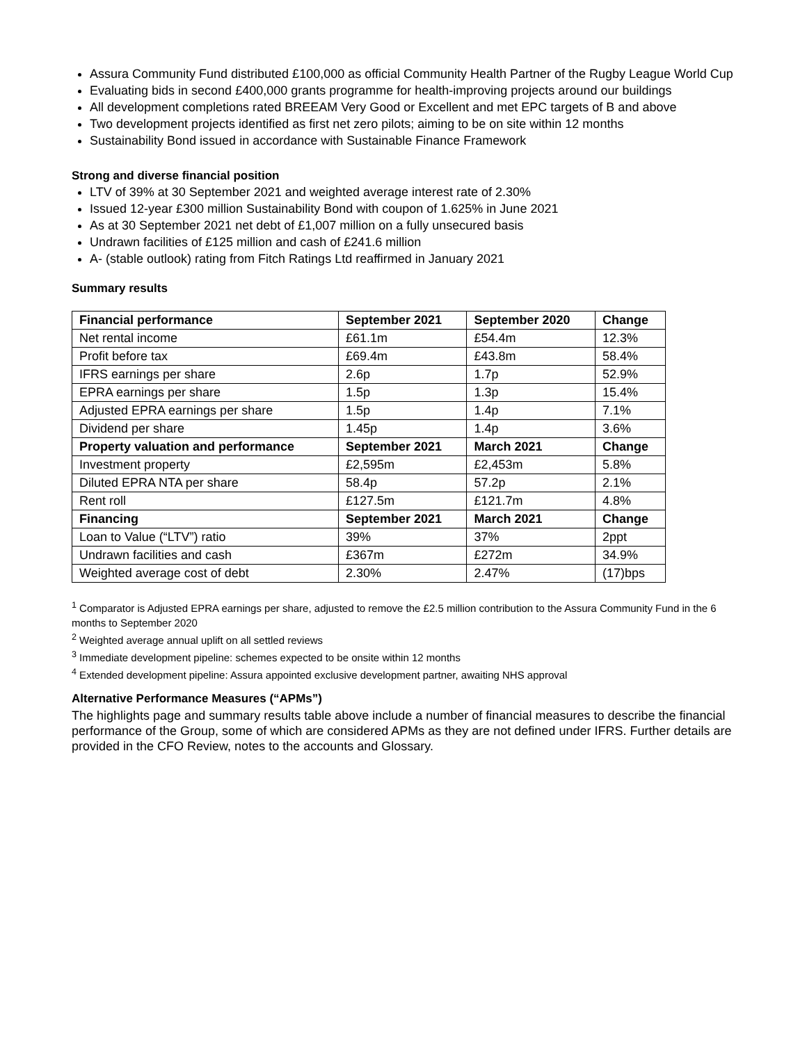Assura Community Fund distributed £100,000 as official Community Health Partner of the Rugby League World Cup
Evaluating bids in second £400,000 grants programme for health-improving projects around our buildings
All development completions rated BREEAM Very Good or Excellent and met EPC targets of B and above
Two development projects identified as first net zero pilots; aiming to be on site within 12 months
Sustainability Bond issued in accordance with Sustainable Finance Framework
Strong and diverse financial position
LTV of 39% at 30 September 2021 and weighted average interest rate of 2.30%
Issued 12-year £300 million Sustainability Bond with coupon of 1.625% in June 2021
As at 30 September 2021 net debt of £1,007 million on a fully unsecured basis
Undrawn facilities of £125 million and cash of £241.6 million
A- (stable outlook) rating from Fitch Ratings Ltd reaffirmed in January 2021
Summary results
| Financial performance | September 2021 | September 2020 | Change |
| --- | --- | --- | --- |
| Net rental income | £61.1m | £54.4m | 12.3% |
| Profit before tax | £69.4m | £43.8m | 58.4% |
| IFRS earnings per share | 2.6p | 1.7p | 52.9% |
| EPRA earnings per share | 1.5p | 1.3p | 15.4% |
| Adjusted EPRA earnings per share | 1.5p | 1.4p | 7.1% |
| Dividend per share | 1.45p | 1.4p | 3.6% |
| Property valuation and performance | September 2021 | March 2021 | Change |
| Investment property | £2,595m | £2,453m | 5.8% |
| Diluted EPRA NTA per share | 58.4p | 57.2p | 2.1% |
| Rent roll | £127.5m | £121.7m | 4.8% |
| Financing | September 2021 | March 2021 | Change |
| Loan to Value (“LTV”) ratio | 39% | 37% | 2ppt |
| Undrawn facilities and cash | £367m | £272m | 34.9% |
| Weighted average cost of debt | 2.30% | 2.47% | (17)bps |
<sup>1</sup> Comparator is Adjusted EPRA earnings per share, adjusted to remove the £2.5 million contribution to the Assura Community Fund in the 6 months to September 2020
<sup>2</sup> Weighted average annual uplift on all settled reviews
<sup>3</sup> Immediate development pipeline: schemes expected to be onsite within 12 months
<sup>4</sup> Extended development pipeline: Assura appointed exclusive development partner, awaiting NHS approval
Alternative Performance Measures (“APMs”)
The highlights page and summary results table above include a number of financial measures to describe the financial performance of the Group, some of which are considered APMs as they are not defined under IFRS. Further details are provided in the CFO Review, notes to the accounts and Glossary.